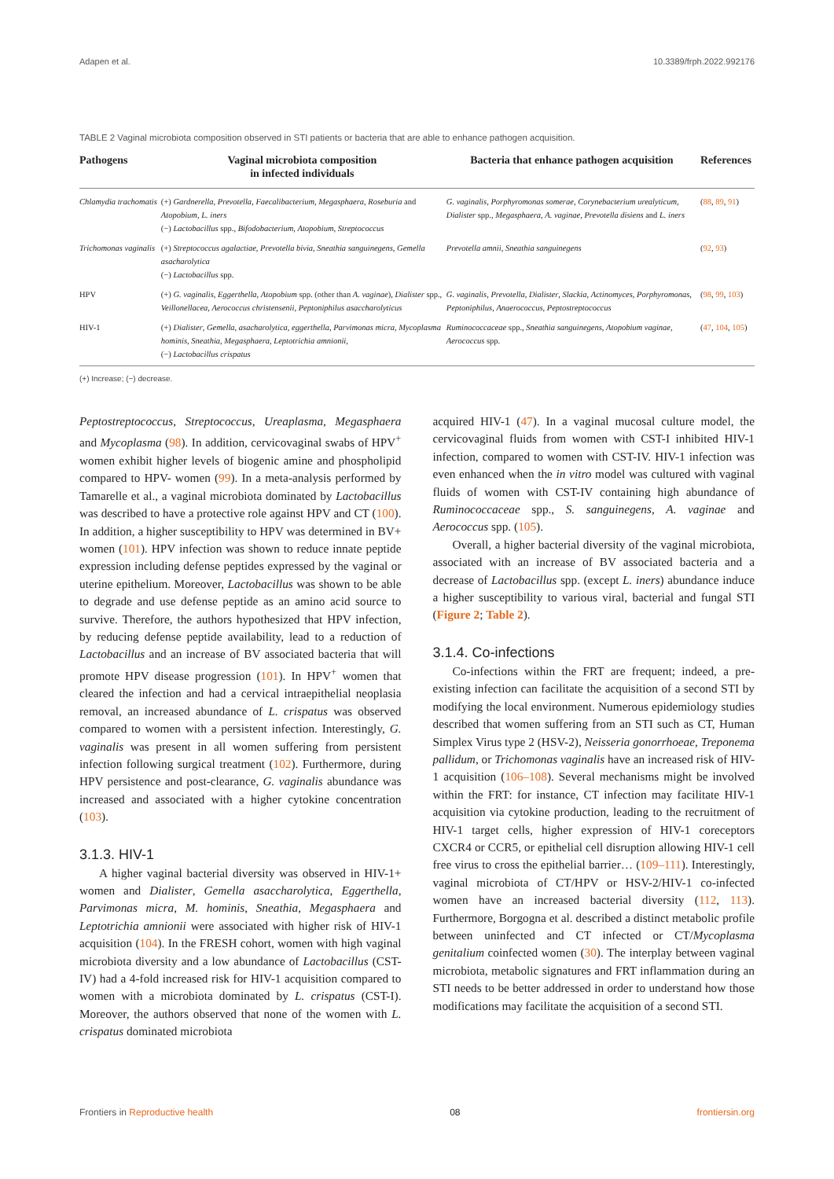Adapen et al. 10.3389/frph.2022.992176
TABLE 2 Vaginal microbiota composition observed in STI patients or bacteria that are able to enhance pathogen acquisition.
| Pathogens | Vaginal microbiota composition in infected individuals | Bacteria that enhance pathogen acquisition | References |
| --- | --- | --- | --- |
| Chlamydia trachomatis | (+) Gardnerella , Prevotella , Faecalibacterium , Megasphaera , Roseburia and Atopobium , L. iners (−) Lactobacillus spp., Bifodobacterium , Atopobium , Streptococcus | G. vaginalis , Porphyromonas somerae , Corynebacterium urealyticum , Dialister spp., Megasphaera , A. vaginae , Prevotella disiens and L. iners | ( 88 , 89 , 91 ) |
| Trichomonas vaginalis | (+) Streptococcus agalactiae , Prevotella bivia , Sneathia sanguinegens , Gemella asacharolytica (−) Lactobacillus spp. | Prevotella amnii , Sneathia sanguinegens | ( 92 , 93 ) |
| HPV | (+) G. vaginalis , Eggerthella , Atopobium spp. (other than A. vaginae ), Dialister spp., Veillonellacea , Aerococcus christensenii , Peptoniphilus asaccharolyticus | G. vaginalis , Prevotella , Dialister , Slackia , Actinomyces , Porphyromonas , Peptoniphilus , Anaerococcus , Peptostreptococcus | ( 98 , 99 , 103 ) |
| HIV-1 | (+) Dialister , Gemella , asacharolytica , eggerthella , Parvimonas micra , Mycoplasma hominis , Sneathia , Megasphaera , Leptotrichia amnionii , (−) Lactobacillus crispatus | Ruminococcaceae spp., Sneathia sanguinegens , Atopobium vaginae , Aerococcus spp. | ( 47 , 104 , 105 ) |
(+) Increase; (−) decrease.
Peptostreptococcus, Streptococcus, Ureaplasma, Megasphaera and Mycoplasma (98). In addition, cervicovaginal swabs of HPV<sup>+</sup> women exhibit higher levels of biogenic amine and phospholipid compared to HPV- women (99). In a meta-analysis performed by Tamarelle et al., a vaginal microbiota dominated by Lactobacillus was described to have a protective role against HPV and CT (100). In addition, a higher susceptibility to HPV was determined in BV+ women (101). HPV infection was shown to reduce innate peptide expression including defense peptides expressed by the vaginal or uterine epithelium. Moreover, Lactobacillus was shown to be able to degrade and use defense peptide as an amino acid source to survive. Therefore, the authors hypothesized that HPV infection, by reducing defense peptide availability, lead to a reduction of Lactobacillus and an increase of BV associated bacteria that will promote HPV disease progression (101). In HPV<sup>+</sup> women that cleared the infection and had a cervical intraepithelial neoplasia removal, an increased abundance of L. crispatus was observed compared to women with a persistent infection. Interestingly, G. vaginalis was present in all women suffering from persistent infection following surgical treatment (102). Furthermore, during HPV persistence and post-clearance, G. vaginalis abundance was increased and associated with a higher cytokine concentration (103).
3.1.3. HIV-1
A higher vaginal bacterial diversity was observed in HIV-1+ women and Dialister, Gemella asaccharolytica, Eggerthella, Parvimonas micra, M. hominis, Sneathia, Megasphaera and Leptotrichia amnionii were associated with higher risk of HIV-1 acquisition (104). In the FRESH cohort, women with high vaginal microbiota diversity and a low abundance of Lactobacillus (CST-IV) had a 4-fold increased risk for HIV-1 acquisition compared to women with a microbiota dominated by L. crispatus (CST-I). Moreover, the authors observed that none of the women with L. crispatus dominated microbiota
acquired HIV-1 (47). In a vaginal mucosal culture model, the cervicovaginal fluids from women with CST-I inhibited HIV-1 infection, compared to women with CST-IV. HIV-1 infection was even enhanced when the in vitro model was cultured with vaginal fluids of women with CST-IV containing high abundance of Ruminococcaceae spp., S. sanguinegens, A. vaginae and Aerococcus spp. (105).
Overall, a higher bacterial diversity of the vaginal microbiota, associated with an increase of BV associated bacteria and a decrease of Lactobacillus spp. (except L. iners) abundance induce a higher susceptibility to various viral, bacterial and fungal STI (Figure 2; Table 2).
3.1.4. Co-infections
Co-infections within the FRT are frequent; indeed, a pre-existing infection can facilitate the acquisition of a second STI by modifying the local environment. Numerous epidemiology studies described that women suffering from an STI such as CT, Human Simplex Virus type 2 (HSV-2), Neisseria gonorrhoeae, Treponema pallidum, or Trichomonas vaginalis have an increased risk of HIV-1 acquisition (106–108). Several mechanisms might be involved within the FRT: for instance, CT infection may facilitate HIV-1 acquisition via cytokine production, leading to the recruitment of HIV-1 target cells, higher expression of HIV-1 coreceptors CXCR4 or CCR5, or epithelial cell disruption allowing HIV-1 cell free virus to cross the epithelial barrier… (109–111). Interestingly, vaginal microbiota of CT/HPV or HSV-2/HIV-1 co-infected women have an increased bacterial diversity (112, 113). Furthermore, Borgogna et al. described a distinct metabolic profile between uninfected and CT infected or CT/Mycoplasma genitalium coinfected women (30). The interplay between vaginal microbiota, metabolic signatures and FRT inflammation during an STI needs to be better addressed in order to understand how those modifications may facilitate the acquisition of a second STI.
Frontiers in Reproductive health 08 frontiersin.org